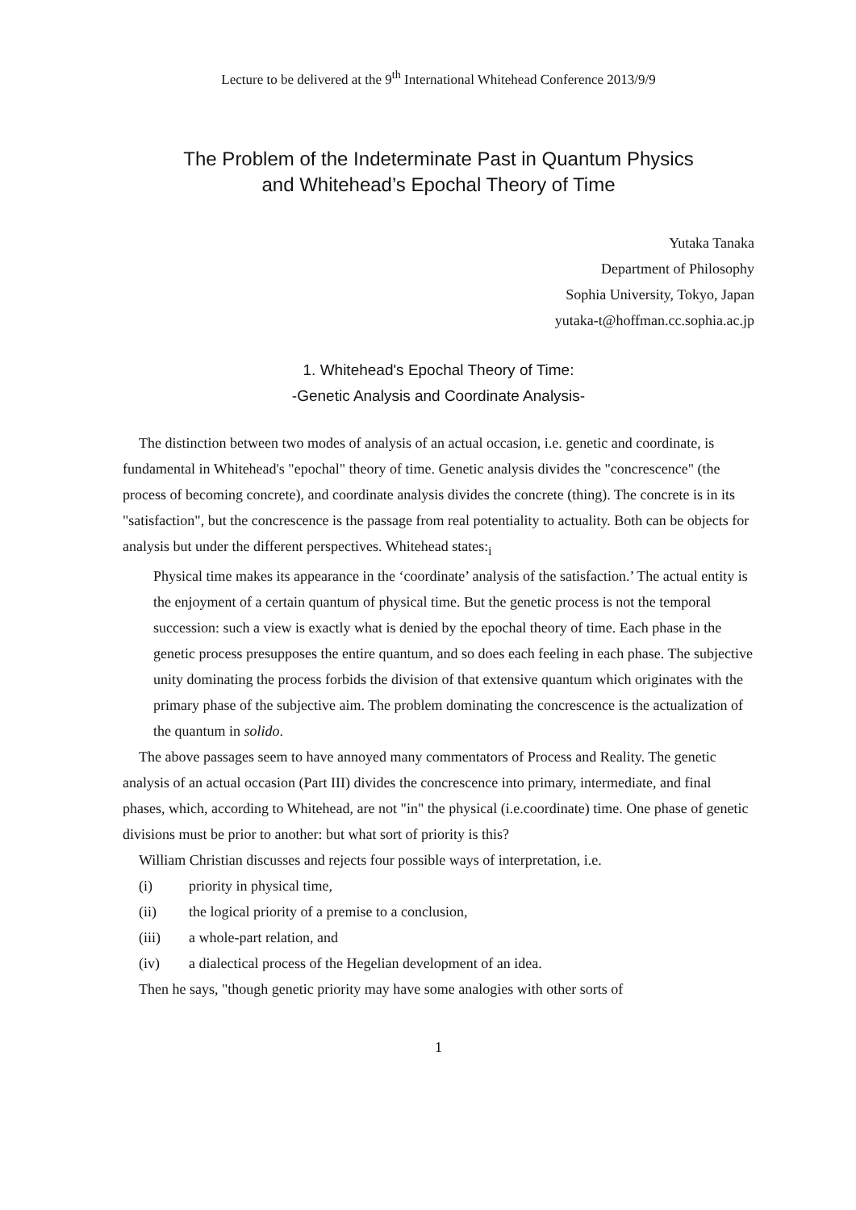Lecture to be delivered at the 9<sup>th</sup> International Whitehead Conference 2013/9/9
The Problem of the Indeterminate Past in Quantum Physics
and Whitehead’s Epochal Theory of Time
Yutaka Tanaka
Department of Philosophy
Sophia University, Tokyo, Japan
yutaka-t@hoffman.cc.sophia.ac.jp
1. Whitehead's Epochal Theory of Time:
-Genetic Analysis and Coordinate Analysis-
The distinction between two modes of analysis of an actual occasion, i.e. genetic and coordinate, is fundamental in Whitehead's "epochal" theory of time. Genetic analysis divides the "concrescence" (the process of becoming concrete), and coordinate analysis divides the concrete (thing). The concrete is in its "satisfaction", but the concrescence is the passage from real potentiality to actuality. Both can be objects for analysis but under the different perspectives. Whitehead states:<sub>i</sub>
Physical time makes its appearance in the ‘coordinate’ analysis of the satisfaction.’ The actual entity is the enjoyment of a certain quantum of physical time. But the genetic process is not the temporal succession: such a view is exactly what is denied by the epochal theory of time. Each phase in the genetic process presupposes the entire quantum, and so does each feeling in each phase. The subjective unity dominating the process forbids the division of that extensive quantum which originates with the primary phase of the subjective aim. The problem dominating the concrescence is the actualization of the quantum in solido.
The above passages seem to have annoyed many commentators of Process and Reality. The genetic analysis of an actual occasion (Part III) divides the concrescence into primary, intermediate, and final phases, which, according to Whitehead, are not "in" the physical (i.e.coordinate) time. One phase of genetic divisions must be prior to another: but what sort of priority is this?
William Christian discusses and rejects four possible ways of interpretation, i.e.
(i) priority in physical time,
(ii) the logical priority of a premise to a conclusion,
(iii) a whole-part relation, and
(iv) a dialectical process of the Hegelian development of an idea.
Then he says, "though genetic priority may have some analogies with other sorts of
1